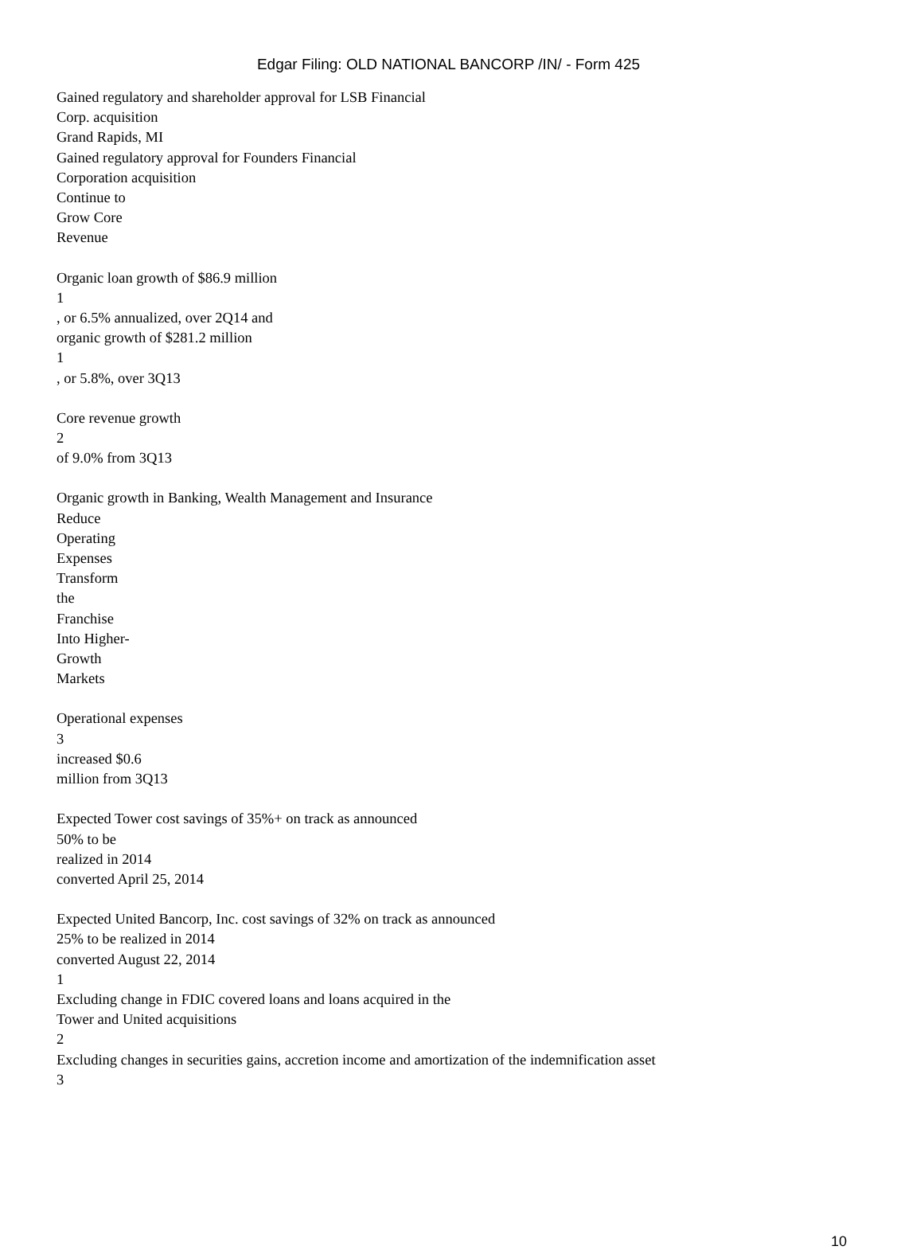Edgar Filing: OLD NATIONAL BANCORP /IN/ - Form 425
Gained regulatory and shareholder approval for LSB Financial
Corp. acquisition
Grand Rapids, MI
Gained regulatory approval for Founders Financial
Corporation acquisition
Continue to
Grow Core
Revenue
Organic loan growth of $86.9 million
1
, or 6.5% annualized, over 2Q14 and
organic growth of $281.2 million
1
, or 5.8%, over 3Q13
Core revenue growth
2
of 9.0% from 3Q13
Organic growth in Banking, Wealth Management and Insurance
Reduce
Operating
Expenses
Transform
the
Franchise
Into Higher-
Growth
Markets
Operational expenses
3
increased $0.6
million from 3Q13
Expected Tower cost savings of 35%+ on track as announced
50% to be
realized in 2014
converted April 25, 2014
Expected United Bancorp, Inc. cost savings of 32% on track as announced
25% to be realized in 2014
converted August 22, 2014
1
Excluding change in FDIC covered loans and loans acquired in the
Tower and United acquisitions
2
Excluding changes in securities gains, accretion income and amortization of the indemnification asset
3
10